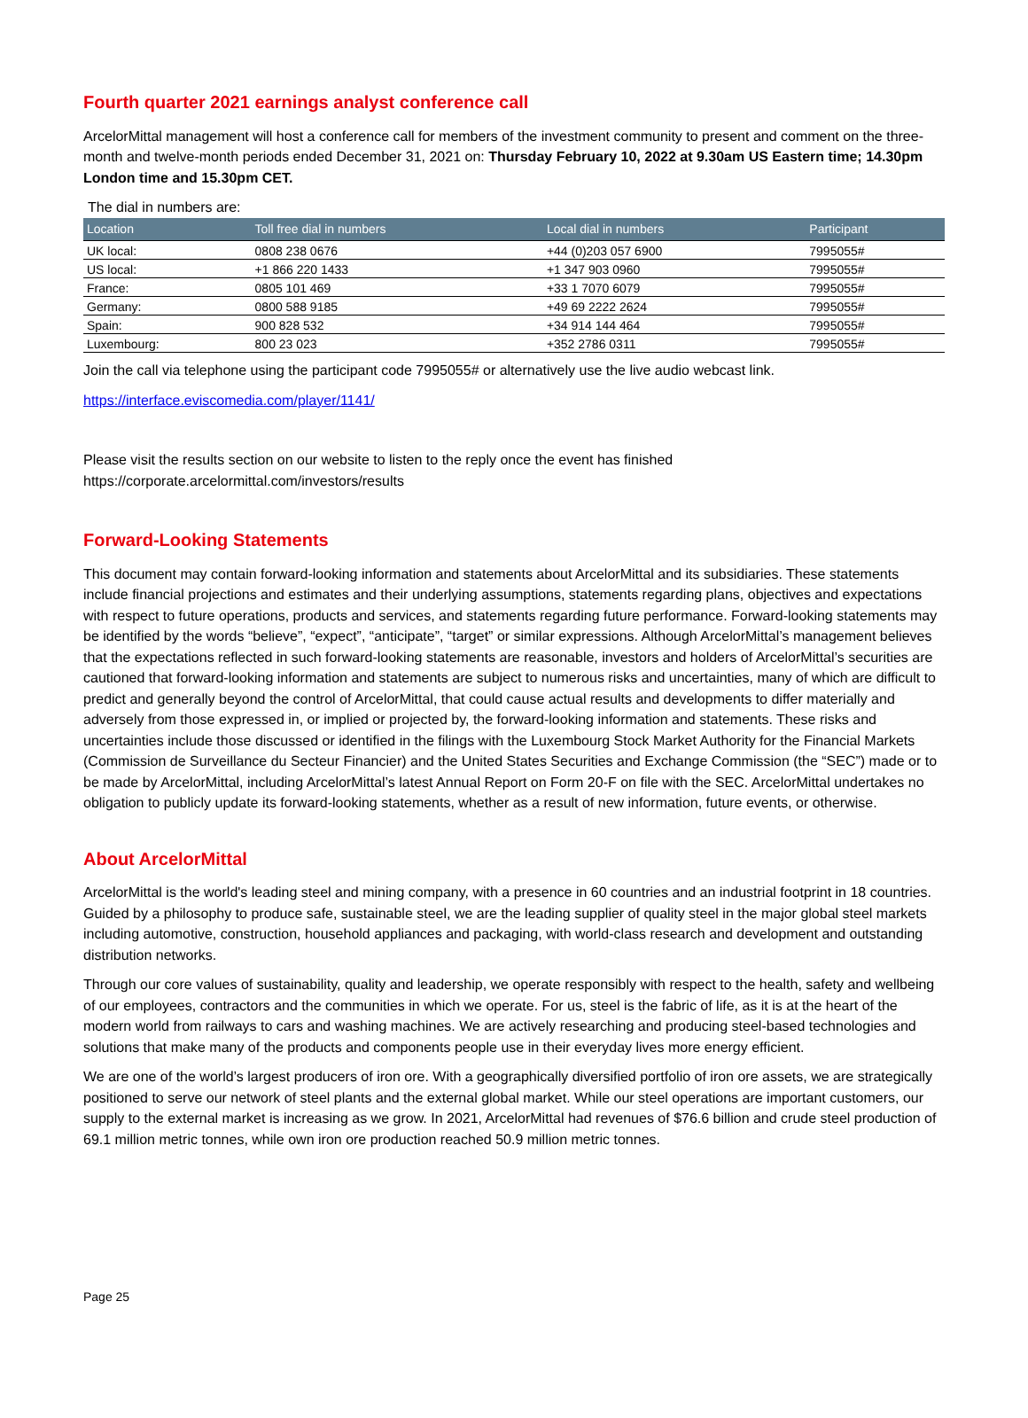Fourth quarter 2021 earnings analyst conference call
ArcelorMittal management will host a conference call for members of the investment community to present and comment on the three-month and twelve-month periods ended December 31, 2021 on: Thursday February 10, 2022 at 9.30am US Eastern time; 14.30pm London time and 15.30pm CET.
The dial in numbers are:
| Location | Toll free dial in numbers | Local dial in numbers | Participant |
| --- | --- | --- | --- |
| UK local: | 0808 238 0676 | +44 (0)203 057 6900 | 7995055# |
| US local: | +1 866 220 1433 | +1 347 903 0960 | 7995055# |
| France: | 0805 101 469 | +33 1 7070 6079 | 7995055# |
| Germany: | 0800 588 9185 | +49 69 2222 2624 | 7995055# |
| Spain: | 900 828 532 | +34 914 144 464 | 7995055# |
| Luxembourg: | 800 23 023 | +352 2786 0311 | 7995055# |
Join the call via telephone using the participant code 7995055# or alternatively use the live audio webcast link.
https://interface.eviscomedia.com/player/1141/
Please visit the results section on our website to listen to the reply once the event has finished
https://corporate.arcelormittal.com/investors/results
Forward-Looking Statements
This document may contain forward-looking information and statements about ArcelorMittal and its subsidiaries. These statements include financial projections and estimates and their underlying assumptions, statements regarding plans, objectives and expectations with respect to future operations, products and services, and statements regarding future performance. Forward-looking statements may be identified by the words “believe”, “expect”, “anticipate”, “target” or similar expressions. Although ArcelorMittal’s management believes that the expectations reflected in such forward-looking statements are reasonable, investors and holders of ArcelorMittal’s securities are cautioned that forward-looking information and statements are subject to numerous risks and uncertainties, many of which are difficult to predict and generally beyond the control of ArcelorMittal, that could cause actual results and developments to differ materially and adversely from those expressed in, or implied or projected by, the forward-looking information and statements. These risks and uncertainties include those discussed or identified in the filings with the Luxembourg Stock Market Authority for the Financial Markets (Commission de Surveillance du Secteur Financier) and the United States Securities and Exchange Commission (the “SEC”) made or to be made by ArcelorMittal, including ArcelorMittal’s latest Annual Report on Form 20-F on file with the SEC. ArcelorMittal undertakes no obligation to publicly update its forward-looking statements, whether as a result of new information, future events, or otherwise.
About ArcelorMittal
ArcelorMittal is the world's leading steel and mining company, with a presence in 60 countries and an industrial footprint in 18 countries. Guided by a philosophy to produce safe, sustainable steel, we are the leading supplier of quality steel in the major global steel markets including automotive, construction, household appliances and packaging, with world-class research and development and outstanding distribution networks.
Through our core values of sustainability, quality and leadership, we operate responsibly with respect to the health, safety and wellbeing of our employees, contractors and the communities in which we operate. For us, steel is the fabric of life, as it is at the heart of the modern world from railways to cars and washing machines. We are actively researching and producing steel-based technologies and solutions that make many of the products and components people use in their everyday lives more energy efficient.
We are one of the world’s largest producers of iron ore. With a geographically diversified portfolio of iron ore assets, we are strategically positioned to serve our network of steel plants and the external global market. While our steel operations are important customers, our supply to the external market is increasing as we grow. In 2021, ArcelorMittal had revenues of $76.6 billion and crude steel production of 69.1 million metric tonnes, while own iron ore production reached 50.9 million metric tonnes.
Page 25